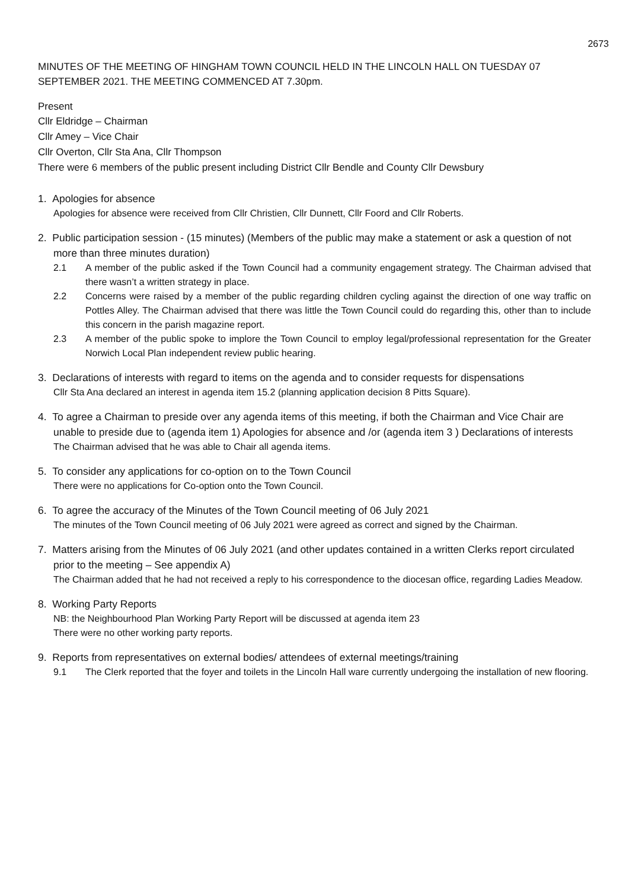2673
MINUTES OF THE MEETING OF HINGHAM TOWN COUNCIL HELD IN THE LINCOLN HALL ON TUESDAY 07 SEPTEMBER 2021. THE MEETING COMMENCED AT 7.30pm.
Present
Cllr Eldridge – Chairman
Cllr Amey – Vice Chair
Cllr Overton, Cllr Sta Ana, Cllr Thompson
There were 6 members of the public present including District Cllr Bendle and County Cllr Dewsbury
1. Apologies for absence
Apologies for absence were received from Cllr Christien, Cllr Dunnett, Cllr Foord and Cllr Roberts.
2. Public participation session - (15 minutes) (Members of the public may make a statement or ask a question of not more than three minutes duration)
2.1 A member of the public asked if the Town Council had a community engagement strategy. The Chairman advised that there wasn’t a written strategy in place.
2.2 Concerns were raised by a member of the public regarding children cycling against the direction of one way traffic on Pottles Alley. The Chairman advised that there was little the Town Council could do regarding this, other than to include this concern in the parish magazine report.
2.3 A member of the public spoke to implore the Town Council to employ legal/professional representation for the Greater Norwich Local Plan independent review public hearing.
3. Declarations of interests with regard to items on the agenda and to consider requests for dispensations
Cllr Sta Ana declared an interest in agenda item 15.2 (planning application decision 8 Pitts Square).
4. To agree a Chairman to preside over any agenda items of this meeting, if both the Chairman and Vice Chair are unable to preside due to (agenda item 1) Apologies for absence and /or (agenda item 3 ) Declarations of interests
The Chairman advised that he was able to Chair all agenda items.
5. To consider any applications for co-option on to the Town Council
There were no applications for Co-option onto the Town Council.
6. To agree the accuracy of the Minutes of the Town Council meeting of 06 July 2021
The minutes of the Town Council meeting of 06 July 2021 were agreed as correct and signed by the Chairman.
7. Matters arising from the Minutes of 06 July 2021 (and other updates contained in a written Clerks report circulated prior to the meeting – See appendix A)
The Chairman added that he had not received a reply to his correspondence to the diocesan office, regarding Ladies Meadow.
8. Working Party Reports
NB: the Neighbourhood Plan Working Party Report will be discussed at agenda item 23
There were no other working party reports.
9. Reports from representatives on external bodies/ attendees of external meetings/training
9.1 The Clerk reported that the foyer and toilets in the Lincoln Hall ware currently undergoing the installation of new flooring.